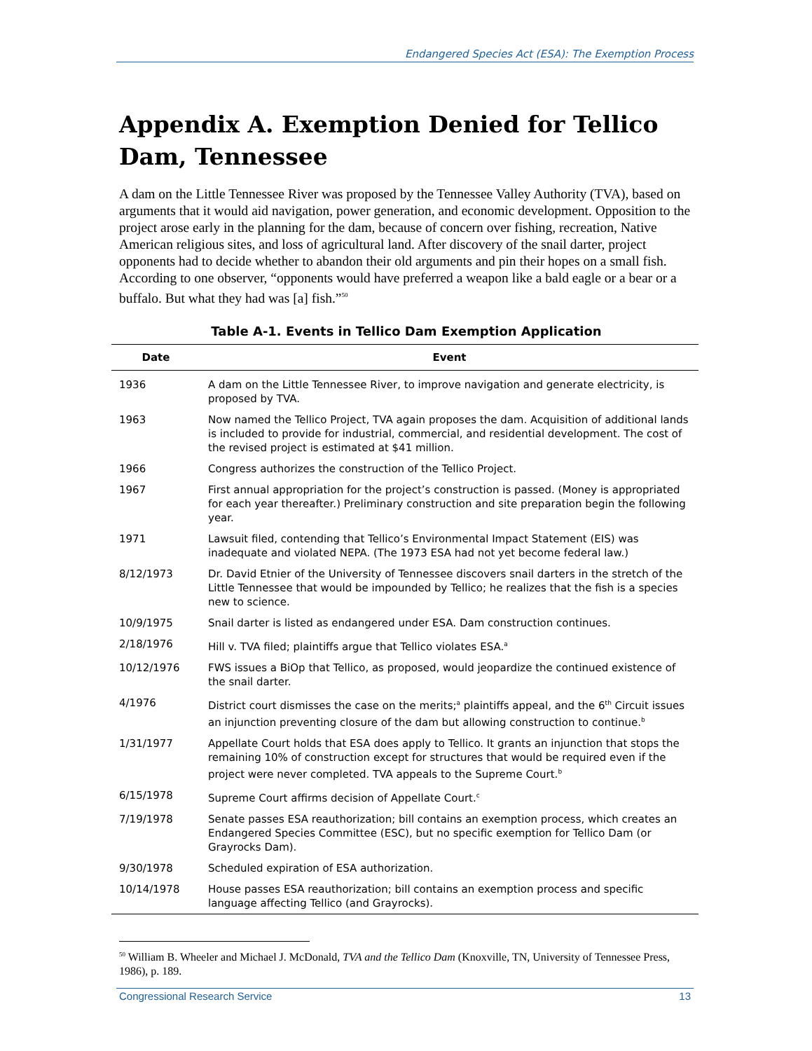Endangered Species Act (ESA): The Exemption Process
Appendix A. Exemption Denied for Tellico Dam, Tennessee
A dam on the Little Tennessee River was proposed by the Tennessee Valley Authority (TVA), based on arguments that it would aid navigation, power generation, and economic development. Opposition to the project arose early in the planning for the dam, because of concern over fishing, recreation, Native American religious sites, and loss of agricultural land. After discovery of the snail darter, project opponents had to decide whether to abandon their old arguments and pin their hopes on a small fish. According to one observer, “opponents would have preferred a weapon like a bald eagle or a bear or a buffalo. But what they had was [a] fish.”<sup>50</sup>
Table A-1. Events in Tellico Dam Exemption Application
| Date | Event |
| --- | --- |
| 1936 | A dam on the Little Tennessee River, to improve navigation and generate electricity, is proposed by TVA. |
| 1963 | Now named the Tellico Project, TVA again proposes the dam. Acquisition of additional lands is included to provide for industrial, commercial, and residential development. The cost of the revised project is estimated at $41 million. |
| 1966 | Congress authorizes the construction of the Tellico Project. |
| 1967 | First annual appropriation for the project’s construction is passed. (Money is appropriated for each year thereafter.) Preliminary construction and site preparation begin the following year. |
| 1971 | Lawsuit filed, contending that Tellico’s Environmental Impact Statement (EIS) was inadequate and violated NEPA. (The 1973 ESA had not yet become federal law.) |
| 8/12/1973 | Dr. David Etnier of the University of Tennessee discovers snail darters in the stretch of the Little Tennessee that would be impounded by Tellico; he realizes that the fish is a species new to science. |
| 10/9/1975 | Snail darter is listed as endangered under ESA. Dam construction continues. |
| 2/18/1976 | Hill v. TVA filed; plaintiffs argue that Tellico violates ESA.<sup>a</sup> |
| 10/12/1976 | FWS issues a BiOp that Tellico, as proposed, would jeopardize the continued existence of the snail darter. |
| 4/1976 | District court dismisses the case on the merits;<sup>a</sup> plaintiffs appeal, and the 6<sup>th</sup> Circuit issues an injunction preventing closure of the dam but allowing construction to continue.<sup>b</sup> |
| 1/31/1977 | Appellate Court holds that ESA does apply to Tellico. It grants an injunction that stops the remaining 10% of construction except for structures that would be required even if the project were never completed. TVA appeals to the Supreme Court.<sup>b</sup> |
| 6/15/1978 | Supreme Court affirms decision of Appellate Court.<sup>c</sup> |
| 7/19/1978 | Senate passes ESA reauthorization; bill contains an exemption process, which creates an Endangered Species Committee (ESC), but no specific exemption for Tellico Dam (or Grayrocks Dam). |
| 9/30/1978 | Scheduled expiration of ESA authorization. |
| 10/14/1978 | House passes ESA reauthorization; bill contains an exemption process and specific language affecting Tellico (and Grayrocks). |
<sup>50</sup> William B. Wheeler and Michael J. McDonald, TVA and the Tellico Dam (Knoxville, TN, University of Tennessee Press, 1986), p. 189.
Congressional Research Service 13